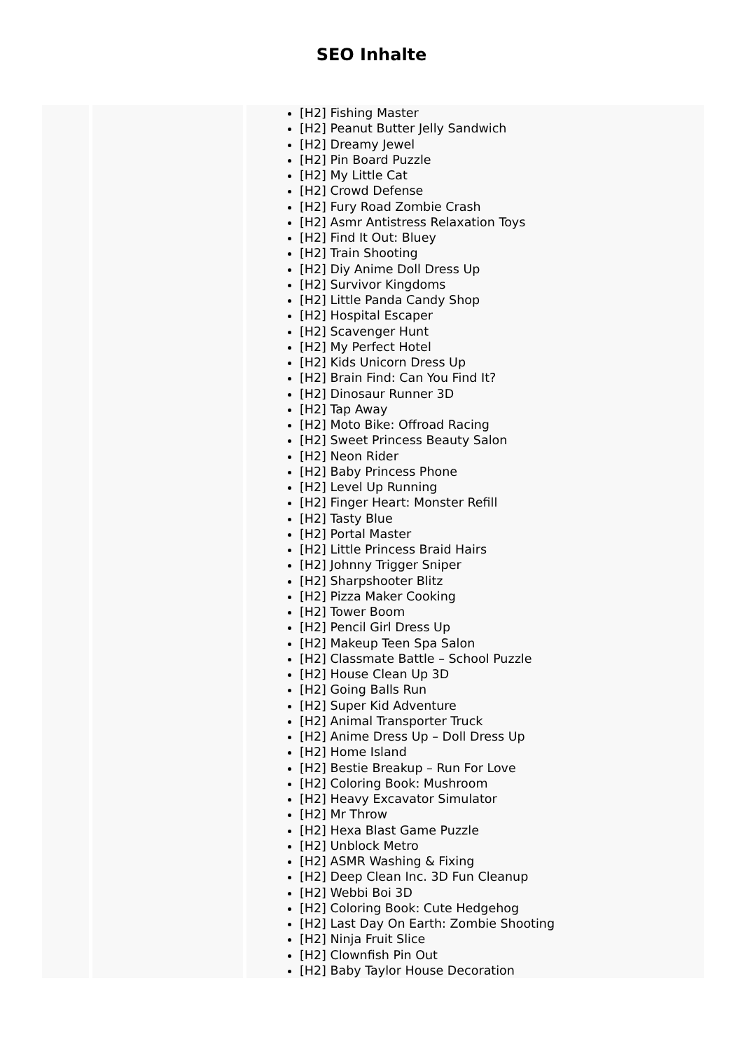SEO Inhalte
| | | [H2] Fishing Master [H2] Peanut Butter Jelly Sandwich [H2] Dreamy Jewel [H2] Pin Board Puzzle [H2] My Little Cat [H2] Crowd Defense [H2] Fury Road Zombie Crash [H2] Asmr Antistress Relaxation Toys [H2] Find It Out: Bluey [H2] Train Shooting [H2] Diy Anime Doll Dress Up [H2] Survivor Kingdoms [H2] Little Panda Candy Shop [H2] Hospital Escaper [H2] Scavenger Hunt [H2] My Perfect Hotel [H2] Kids Unicorn Dress Up [H2] Brain Find: Can You Find It? [H2] Dinosaur Runner 3D [H2] Tap Away [H2] Moto Bike: Offroad Racing [H2] Sweet Princess Beauty Salon [H2] Neon Rider [H2] Baby Princess Phone [H2] Level Up Running [H2] Finger Heart: Monster Refill [H2] Tasty Blue [H2] Portal Master [H2] Little Princess Braid Hairs [H2] Johnny Trigger Sniper [H2] Sharpshooter Blitz [H2] Pizza Maker Cooking [H2] Tower Boom [H2] Pencil Girl Dress Up [H2] Makeup Teen Spa Salon [H2] Classmate Battle – School Puzzle [H2] House Clean Up 3D [H2] Going Balls Run [H2] Super Kid Adventure [H2] Animal Transporter Truck [H2] Anime Dress Up – Doll Dress Up [H2] Home Island [H2] Bestie Breakup – Run For Love [H2] Coloring Book: Mushroom [H2] Heavy Excavator Simulator [H2] Mr Throw [H2] Hexa Blast Game Puzzle [H2] Unblock Metro [H2] ASMR Washing & Fixing [H2] Deep Clean Inc. 3D Fun Cleanup [H2] Webbi Boi 3D [H2] Coloring Book: Cute Hedgehog [H2] Last Day On Earth: Zombie Shooting [H2] Ninja Fruit Slice [H2] Clownfish Pin Out [H2] Baby Taylor House Decoration |